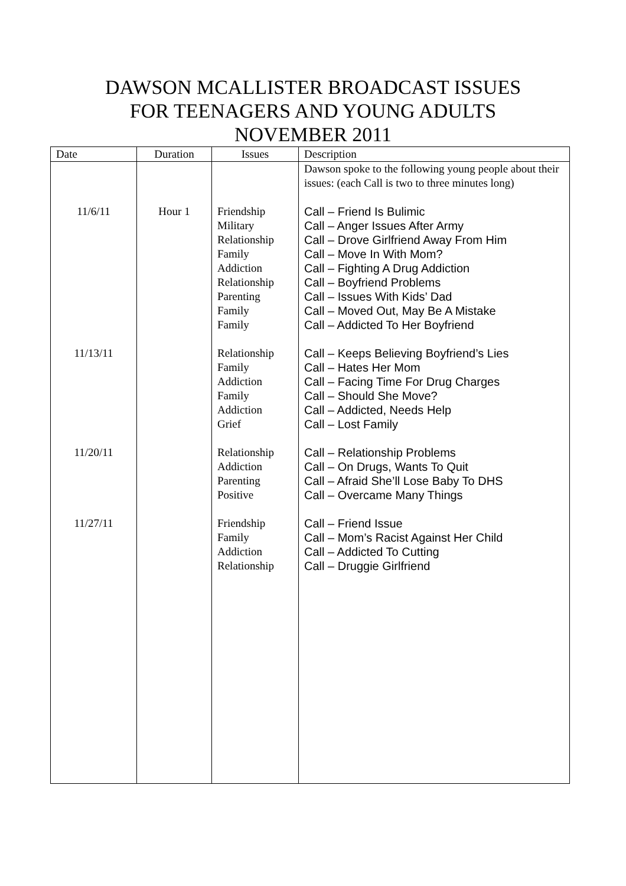DAWSON MCALLISTER BROADCAST ISSUES
FOR TEENAGERS AND YOUNG ADULTS
NOVEMBER 2011
| Date | Duration | Issues | Description |
| --- | --- | --- | --- |
| 11/6/11 11/13/11 11/20/11 11/27/11 | Hour 1 | Friendship Military Relationship Family Addiction Relationship Parenting Family Family Relationship Family Addiction Family Addiction Grief Relationship Addiction Parenting Positive Friendship Family Addiction Relationship | Dawson spoke to the following young people about their issues: (each Call is two to three minutes long) Call – Friend Is Bulimic Call – Anger Issues After Army Call – Drove Girlfriend Away From Him Call – Move In With Mom? Call – Fighting A Drug Addiction Call – Boyfriend Problems Call – Issues With Kids’ Dad Call – Moved Out, May Be A Mistake Call – Addicted To Her Boyfriend Call – Keeps Believing Boyfriend’s Lies Call – Hates Her Mom Call – Facing Time For Drug Charges Call – Should She Move? Call – Addicted, Needs Help Call – Lost Family Call – Relationship Problems Call – On Drugs, Wants To Quit Call – Afraid She’ll Lose Baby To DHS Call – Overcame Many Things Call – Friend Issue Call – Mom’s Racist Against Her Child Call – Addicted To Cutting Call – Druggie Girlfriend |